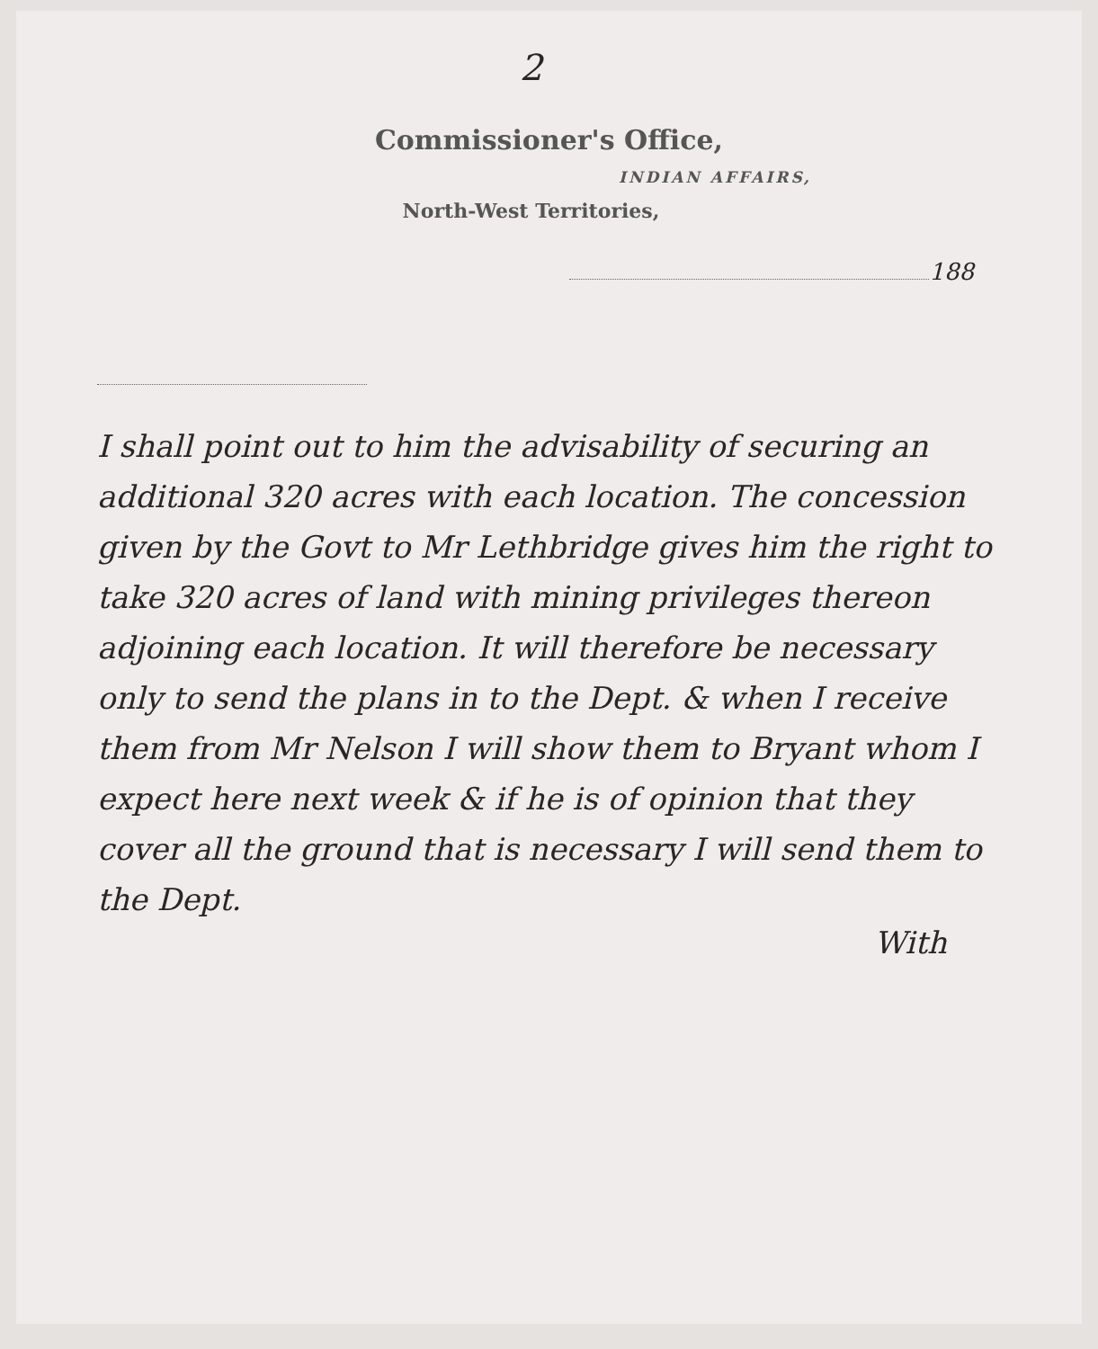2
Commissioner's Office,
INDIAN AFFAIRS,
North-West Territories,
188
I shall point out to him the advisability of securing an additional 320 acres with each location. The concession given by the Govt to Mr Lethbridge gives him the right to take 320 acres of land with mining privileges thereon adjoining each location. It will therefore be necessary only to send the plans in to the Dept. & when I receive them from Mr Nelson I will show them to Bryant whom I expect here next week & if he is of opinion that they cover all the ground that is necessary I will send them to the Dept.
With